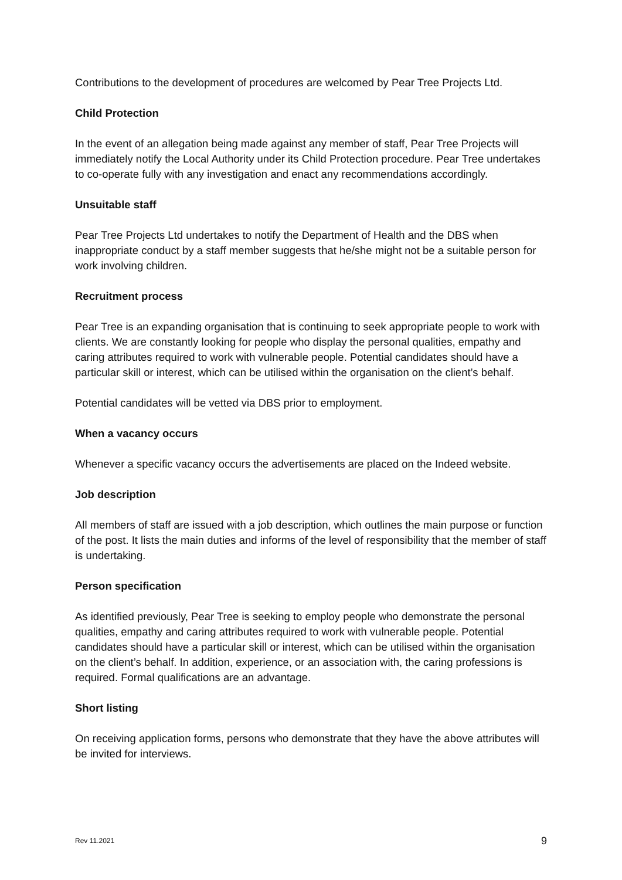Contributions to the development of procedures are welcomed by Pear Tree Projects Ltd.
Child Protection
In the event of an allegation being made against any member of staff, Pear Tree Projects will immediately notify the Local Authority under its Child Protection procedure. Pear Tree undertakes to co-operate fully with any investigation and enact any recommendations accordingly.
Unsuitable staff
Pear Tree Projects Ltd undertakes to notify the Department of Health and the DBS when inappropriate conduct by a staff member suggests that he/she might not be a suitable person for work involving children.
Recruitment process
Pear Tree is an expanding organisation that is continuing to seek appropriate people to work with clients. We are constantly looking for people who display the personal qualities, empathy and caring attributes required to work with vulnerable people. Potential candidates should have a particular skill or interest, which can be utilised within the organisation on the client’s behalf.
Potential candidates will be vetted via DBS prior to employment.
When a vacancy occurs
Whenever a specific vacancy occurs the advertisements are placed on the Indeed website.
Job description
All members of staff are issued with a job description, which outlines the main purpose or function of the post. It lists the main duties and informs of the level of responsibility that the member of staff is undertaking.
Person specification
As identified previously, Pear Tree is seeking to employ people who demonstrate the personal qualities, empathy and caring attributes required to work with vulnerable people. Potential candidates should have a particular skill or interest, which can be utilised within the organisation on the client’s behalf. In addition, experience, or an association with, the caring professions is required. Formal qualifications are an advantage.
Short listing
On receiving application forms, persons who demonstrate that they have the above attributes will be invited for interviews.
Rev 11.2021 9